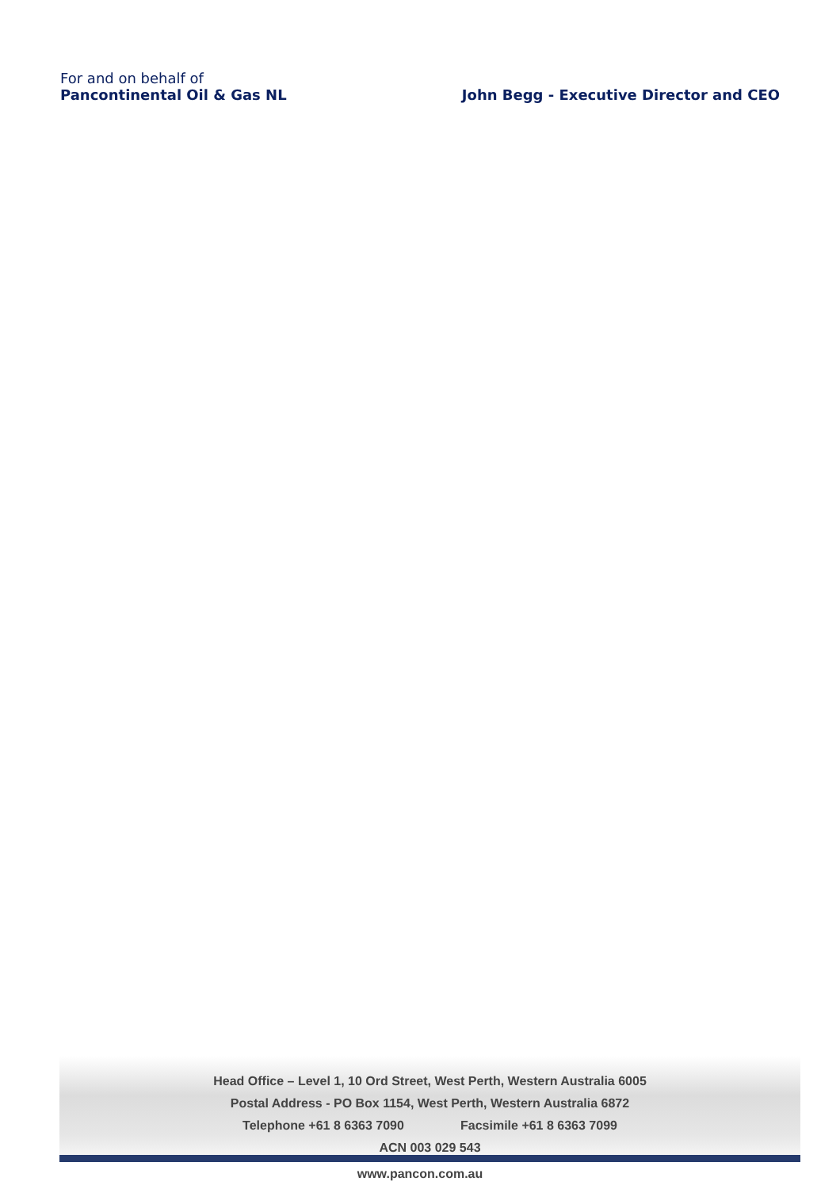For and on behalf of
Pancontinental Oil & Gas NL
John Begg - Executive Director and CEO
Head Office – Level 1, 10 Ord Street, West Perth, Western Australia 6005
Postal Address - PO Box 1154, West Perth, Western Australia 6872
Telephone +61 8 6363 7090 Facsimile +61 8 6363 7099
ACN 003 029 543
www.pancon.com.au